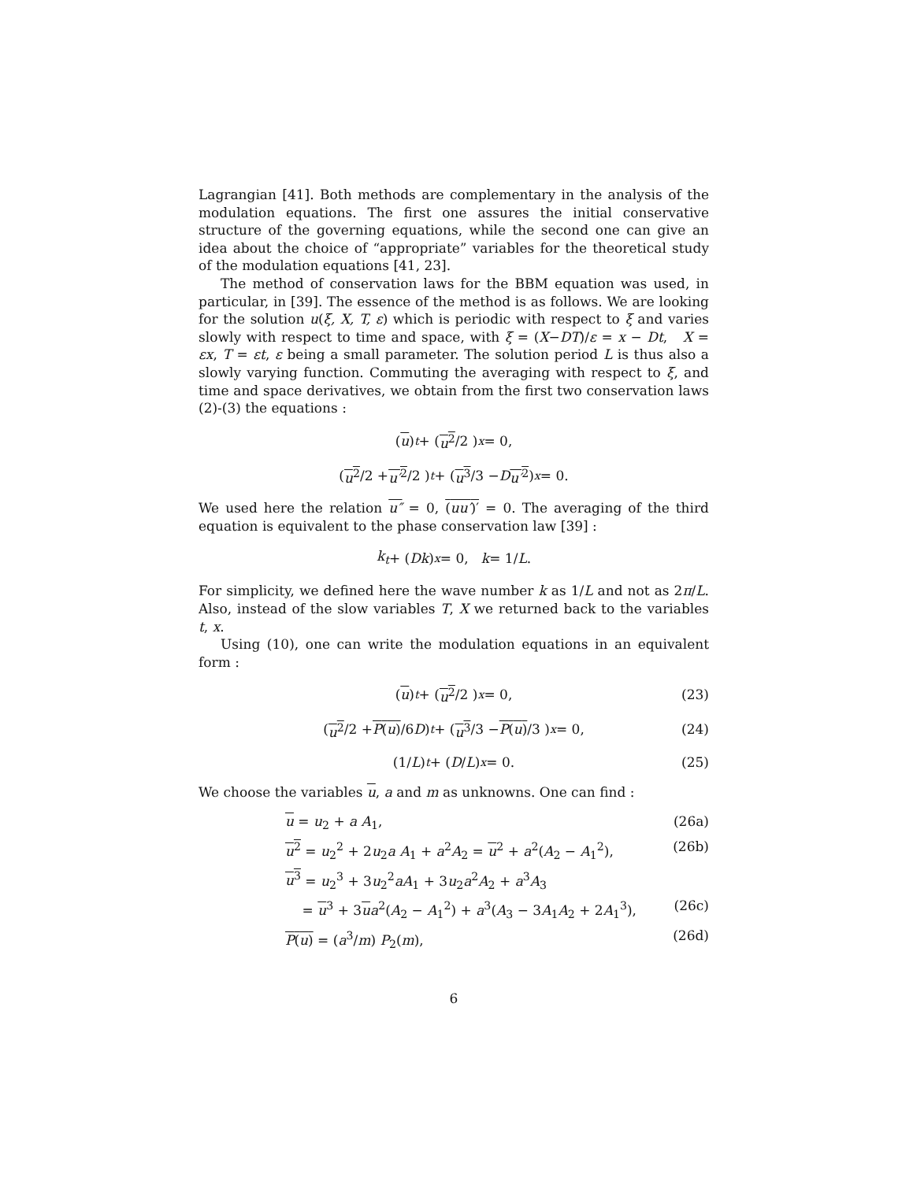Lagrangian [41]. Both methods are complementary in the analysis of the modulation equations. The first one assures the initial conservative structure of the governing equations, while the second one can give an idea about the choice of “appropriate” variables for the theoretical study of the modulation equations [41, 23].
The method of conservation laws for the BBM equation was used, in particular, in [39]. The essence of the method is as follows. We are looking for the solution u(ξ, X, T, ε) which is periodic with respect to ξ and varies slowly with respect to time and space, with ξ = (X−DT)/ε = x − Dt, X = εx, T = εt, ε being a small parameter. The solution period L is thus also a slowly varying function. Commuting the averaging with respect to ξ, and time and space derivatives, we obtain from the first two conservation laws (2)-(3) the equations :
(u)<sub>t</sub> + ( u<sup>2</sup> /2 )<sub>x</sub> = 0,
( u<sup>2</sup> /2 + u′<sup>2</sup> /2 )<sub>t</sub> + ( u<sup>3</sup> /3 − D u′<sup>2</sup> )<sub>x</sub> = 0.
We used here the relation u″ = 0, (uu′)′ = 0. The averaging of the third equation is equivalent to the phase conservation law [39] :
k<sub>t</sub> + (Dk)<sub>x</sub> = 0, k = 1/ L.
For simplicity, we defined here the wave number k as 1/L and not as 2π/L. Also, instead of the slow variables T, X we returned back to the variables t, x.
Using (10), one can write the modulation equations in an equivalent form :
(u)<sub>t</sub> + ( u<sup>2</sup> /2 )<sub>x</sub> = 0, (23)
( u<sup>2</sup> /2 + P(u) /6 D )<sub>t</sub> + ( u<sup>3</sup> /3 − P(u) /3 )<sub>x</sub> = 0, (24)
(1/ L)<sub>t</sub> + (D / L)<sub>x</sub> = 0. (25)
We choose the variables u, a and m as unknowns. One can find :
u = u<sub>2</sub> + a A<sub>1</sub>, (26a)
u<sup>2</sup> = u<sub>2</sub><sup>2</sup> + 2u<sub>2</sub>a A<sub>1</sub> + a<sup>2</sup>A<sub>2</sub> = u<sup>2</sup> + a<sup>2</sup>(A<sub>2</sub> − A<sub>1</sub><sup>2</sup>), (26b)
u<sup>3</sup> = u<sub>2</sub><sup>3</sup> + 3u<sub>2</sub><sup>2</sup>aA<sub>1</sub> + 3u<sub>2</sub>a<sup>2</sup>A<sub>2</sub> + a<sup>3</sup>A<sub>3</sub>
= u<sup>3</sup> + 3ua<sup>2</sup>(A<sub>2</sub> − A<sub>1</sub><sup>2</sup>) + a<sup>3</sup>(A<sub>3</sub> − 3A<sub>1</sub>A<sub>2</sub> + 2A<sub>1</sub><sup>3</sup>), (26c)
P(u) = (a<sup>3</sup>/m) P<sub>2</sub>(m), (26d)
6